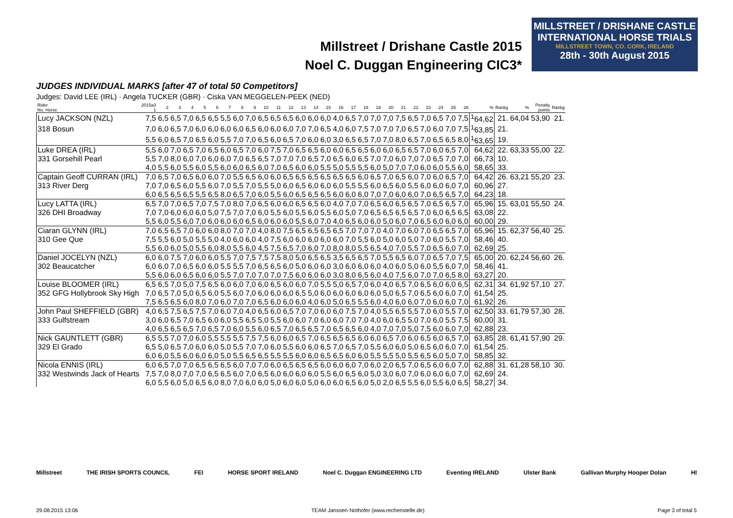Millstreet / Drishane Castle 2015
Noel C. Duggan Engineering CIC3*
MILLSTREET / DRISHANE CASTLE
INTERNATIONAL HORSE TRIALS
MILLSTREET TOWN, CO. CORK, IRELAND
28th - 30th August 2015
JUDGES INDIVIDUAL MARKS [after 47 of total 50 Competitors]
Judges: David LEE (IRL) · Angela TUCKER (GBR) · Ciska VAN MEGGELEN-PEEK (NED)
| Rider No. Horse | 2015a3 1 | 2 | 3 | 4 | 5 | 6 | 7 | 8 | 9 | 10 | 11 | 12 | 13 | 14 | 15 | 16 | 17 | 18 | 19 | 20 | 21 | 22 | 23 | 24 | 25 | 26 | % | Rankg | % | Penalty points | Rankg |
| --- | --- | --- | --- | --- | --- | --- | --- | --- | --- | --- | --- | --- | --- | --- | --- | --- | --- | --- | --- | --- | --- | --- | --- | --- | --- | --- | --- | --- | --- | --- | --- |
| Lucy JACKSON (NZL) | 7,5 | 6,5 | 6,5 | 7,0 | 6,5 | 6,5 | 5,5 | 6,0 | 7,0 | 6,5 | 6,5 | 6,5 | 6,0 | 6,0 | 6,0 | 4,0 | 6,5 | 7,0 | 7,0 | 7,0 | 7,5 | 6,5 | 7,0 | 6,5 | 7,0 | 7,5 | <sup>1</sup> 64,62 | 21. | 64,04 | 53,90 | 21. |
| 318 Bosun | 7,0 | 6,0 | 6,5 | 7,0 | 6,0 | 6,0 | 6,0 | 6,0 | 6,5 | 6,0 | 6,0 | 6,0 | 7,0 | 7,0 | 6,5 | 4,0 | 6,0 | 7,5 | 7,0 | 7,0 | 7,0 | 6,5 | 7,0 | 6,0 | 7,0 | 7,5 | <sup>1</sup> 63,85 | 21. | | | |
| | 5,5 | 6,0 | 6,5 | 7,0 | 6,5 | 6,0 | 5,5 | 7,0 | 7,0 | 6,5 | 6,0 | 6,5 | 7,0 | 6,0 | 6,0 | 3,0 | 6,5 | 6,5 | 7,0 | 7,0 | 8,0 | 6,5 | 7,0 | 6,5 | 6,5 | 8,0 | <sup>1</sup> 63,65 | 19. | | | |
| Luke DREA (IRL) | 5,5 | 6,0 | 7,0 | 6,5 | 7,0 | 6,5 | 6,0 | 6,5 | 7,0 | 6,0 | 7,5 | 7,0 | 6,5 | 6,5 | 6,0 | 6,0 | 6,5 | 6,5 | 6,0 | 6,0 | 6,5 | 6,5 | 7,0 | 6,0 | 6,5 | 7,0 | 64,62 | 22. | 63,33 | 55,00 | 22. |
| 331 Gorsehill Pearl | 5,5 | 7,0 | 8,0 | 6,0 | 7,0 | 6,0 | 6,0 | 7,0 | 6,5 | 6,5 | 7,0 | 7,0 | 7,0 | 6,5 | 7,0 | 6,5 | 6,0 | 6,5 | 7,0 | 7,0 | 6,0 | 7,0 | 7,0 | 6,5 | 7,0 | 7,0 | 66,73 | 10. | | | |
| | 4,0 | 5,5 | 6,0 | 5,5 | 6,0 | 5,5 | 6,0 | 6,0 | 6,5 | 6,0 | 7,0 | 6,5 | 6,0 | 6,0 | 5,5 | 5,0 | 5,5 | 5,5 | 6,0 | 5,0 | 7,0 | 7,0 | 6,0 | 6,0 | 5,5 | 6,0 | 58,65 | 33. | | | |
| Captain Geoff CURRAN (IRL) | 7,0 | 6,5 | 7,0 | 6,5 | 6,0 | 6,0 | 7,0 | 5,5 | 6,5 | 6,0 | 6,0 | 6,5 | 6,5 | 6,5 | 6,5 | 6,5 | 6,5 | 6,0 | 6,5 | 7,0 | 6,5 | 6,0 | 7,0 | 6,0 | 6,5 | 7,0 | 64,42 | 26. | 63,21 | 55,20 | 23. |
| 313 River Derg | 7,0 | 7,0 | 6,5 | 6,0 | 5,5 | 6,0 | 7,0 | 5,5 | 7,0 | 5,5 | 5,0 | 6,0 | 6,5 | 6,0 | 6,0 | 6,0 | 5,5 | 5,5 | 6,0 | 6,5 | 6,0 | 5,5 | 6,0 | 6,0 | 6,0 | 7,0 | 60,96 | 27. | | | |
| | 6,0 | 6,5 | 6,5 | 6,5 | 5,5 | 6,5 | 8,0 | 6,5 | 7,0 | 6,0 | 5,5 | 6,0 | 6,5 | 6,5 | 6,5 | 6,0 | 6,0 | 6,0 | 7,0 | 7,0 | 6,0 | 6,0 | 7,0 | 6,5 | 6,5 | 7,0 | 64,23 | 18. | | | |
| Lucy LATTA (IRL) | 6,5 | 7,0 | 7,0 | 6,5 | 7,0 | 7,5 | 7,0 | 8,0 | 7,0 | 6,5 | 6,0 | 6,0 | 6,5 | 6,5 | 6,0 | 4,0 | 7,0 | 7,0 | 6,5 | 6,0 | 6,5 | 6,5 | 7,0 | 6,5 | 6,5 | 7,0 | 65,96 | 15. | 63,01 | 55,50 | 24. |
| 326 DHI Broadway | 7,0 | 7,0 | 6,0 | 6,0 | 6,0 | 5,0 | 7,5 | 7,0 | 7,0 | 6,0 | 5,5 | 6,0 | 5,5 | 6,0 | 5,5 | 6,0 | 5,0 | 7,0 | 6,5 | 6,5 | 6,5 | 6,5 | 7,0 | 6,0 | 6,5 | 6,5 | 63,08 | 22. | | | |
| | 5,5 | 6,0 | 5,5 | 6,0 | 7,0 | 6,0 | 6,0 | 6,0 | 6,5 | 6,0 | 6,0 | 6,0 | 5,5 | 6,0 | 7,0 | 4,0 | 6,5 | 6,0 | 6,0 | 5,0 | 6,0 | 7,0 | 6,5 | 6,0 | 6,0 | 6,0 | 60,00 | 29. | | | |
| Ciaran GLYNN (IRL) | 7,0 | 6,5 | 6,5 | 7,0 | 6,0 | 6,0 | 8,0 | 7,0 | 7,0 | 4,0 | 8,0 | 7,5 | 6,5 | 6,5 | 6,5 | 6,5 | 7,0 | 7,0 | 7,0 | 4,0 | 7,0 | 6,0 | 7,0 | 6,5 | 6,5 | 7,0 | 65,96 | 15. | 62,37 | 56,40 | 25. |
| 310 Gee Que | 7,5 | 5,5 | 6,0 | 5,0 | 5,5 | 5,0 | 4,0 | 6,0 | 6,0 | 4,0 | 7,5 | 6,0 | 6,0 | 6,0 | 6,0 | 6,0 | 7,0 | 5,5 | 6,0 | 5,0 | 6,0 | 5,0 | 7,0 | 6,0 | 5,5 | 7,0 | 58,46 | 40. | | | |
| | 5,5 | 6,0 | 6,0 | 5,0 | 5,5 | 6,0 | 8,0 | 5,5 | 6,0 | 4,5 | 7,5 | 6,5 | 7,0 | 6,0 | 7,0 | 8,0 | 8,0 | 5,5 | 6,5 | 4,0 | 7,0 | 5,5 | 7,0 | 6,5 | 6,0 | 7,0 | 62,69 | 25. | | | |
| Daniel JOCELYN (NZL) | 6,0 | 6,0 | 7,5 | 7,0 | 6,0 | 6,0 | 5,5 | 7,0 | 7,5 | 7,5 | 7,5 | 8,0 | 5,0 | 6,5 | 6,5 | 3,5 | 6,5 | 6,5 | 7,0 | 5,5 | 6,5 | 6,0 | 7,0 | 6,5 | 7,0 | 7,5 | 65,00 | 20. | 62,24 | 56,60 | 26. |
| 302 Beaucatcher | 6,0 | 6,0 | 7,0 | 6,5 | 6,0 | 6,0 | 5,5 | 5,5 | 7,0 | 6,5 | 6,5 | 6,0 | 5,0 | 6,0 | 6,0 | 3,0 | 6,0 | 6,0 | 6,0 | 4,0 | 6,0 | 5,0 | 6,0 | 5,5 | 6,0 | 7,0 | 58,46 | 41. | | | |
| | 5,5 | 6,0 | 6,0 | 6,5 | 6,0 | 6,0 | 5,5 | 7,0 | 7,0 | 7,0 | 7,0 | 7,5 | 6,0 | 6,0 | 6,0 | 3,0 | 8,0 | 6,5 | 6,0 | 4,0 | 7,5 | 6,0 | 7,0 | 7,0 | 6,5 | 8,0 | 63,27 | 20. | | | |
| Louise BLOOMER (IRL) | 6,5 | 6,5 | 7,0 | 5,0 | 7,5 | 6,5 | 6,0 | 6,0 | 7,0 | 6,0 | 6,5 | 6,0 | 6,0 | 7,0 | 5,5 | 5,0 | 6,5 | 7,0 | 6,0 | 4,0 | 6,5 | 7,0 | 6,5 | 6,0 | 6,0 | 6,5 | 62,31 | 34. | 61,92 | 57,10 | 27. |
| 352 GFG Hollybrook Sky High | 7,0 | 6,5 | 7,0 | 5,0 | 6,5 | 6,0 | 5,5 | 6,0 | 7,0 | 6,0 | 6,0 | 6,0 | 6,5 | 5,0 | 6,0 | 6,0 | 6,0 | 6,0 | 6,0 | 5,0 | 6,5 | 7,0 | 6,5 | 6,0 | 6,0 | 7,0 | 61,54 | 25. | | | |
| | 7,5 | 6,5 | 6,5 | 6,0 | 8,0 | 7,0 | 6,0 | 7,0 | 7,0 | 6,5 | 6,0 | 6,0 | 6,0 | 4,0 | 6,0 | 5,0 | 6,5 | 5,5 | 6,0 | 4,0 | 6,0 | 6,0 | 7,0 | 6,0 | 6,0 | 7,0 | 61,92 | 26. | | | |
| John Paul SHEFFIELD (GBR) | 4,0 | 6,5 | 7,5 | 6,5 | 7,5 | 7,0 | 6,0 | 7,0 | 4,0 | 6,5 | 6,0 | 6,5 | 7,0 | 7,0 | 6,0 | 6,0 | 7,5 | 7,0 | 4,0 | 5,5 | 6,5 | 5,5 | 7,0 | 6,0 | 5,5 | 7,0 | 62,50 | 33. | 61,79 | 57,30 | 28. |
| 333 Gulfstream | 3,0 | 6,0 | 6,5 | 7,0 | 6,5 | 6,0 | 6,0 | 5,5 | 6,5 | 5,0 | 5,5 | 6,0 | 6,0 | 7,0 | 6,0 | 6,0 | 7,0 | 7,0 | 4,0 | 6,0 | 6,5 | 5,0 | 7,0 | 6,0 | 5,5 | 7,5 | 60,00 | 31. | | | |
| | 4,0 | 6,5 | 6,5 | 6,5 | 7,0 | 6,5 | 7,0 | 6,0 | 5,5 | 6,0 | 6,5 | 7,0 | 6,5 | 6,5 | 7,0 | 6,5 | 6,5 | 6,0 | 4,0 | 7,0 | 7,0 | 5,0 | 7,5 | 6,0 | 6,0 | 7,0 | 62,88 | 23. | | | |
| Nick GAUNTLETT (GBR) | 6,5 | 5,5 | 7,0 | 7,0 | 6,0 | 5,5 | 5,5 | 5,5 | 7,5 | 7,5 | 6,0 | 6,0 | 6,5 | 7,0 | 6,5 | 6,5 | 6,5 | 6,0 | 6,0 | 6,5 | 7,0 | 6,0 | 6,5 | 6,0 | 6,5 | 7,0 | 63,85 | 28. | 61,41 | 57,90 | 29. |
| 329 El Grado | 6,5 | 5,0 | 6,5 | 7,0 | 6,0 | 6,0 | 5,0 | 5,5 | 7,0 | 7,0 | 6,0 | 5,5 | 6,0 | 6,0 | 6,5 | 7,0 | 6,5 | 7,0 | 5,5 | 6,0 | 6,0 | 5,0 | 6,5 | 6,0 | 6,0 | 7,0 | 61,54 | 25. | | | |
| | 6,0 | 6,0 | 5,5 | 6,0 | 6,0 | 6,0 | 5,0 | 5,5 | 6,5 | 6,5 | 5,5 | 5,5 | 6,0 | 6,0 | 6,5 | 6,5 | 6,0 | 6,0 | 5,5 | 5,5 | 5,0 | 5,5 | 6,5 | 6,0 | 5,0 | 7,0 | 58,85 | 32. | | | |
| Nicola ENNIS (IRL) | 6,0 | 6,5 | 7,0 | 7,0 | 6,5 | 6,5 | 6,5 | 6,0 | 7,0 | 7,0 | 6,0 | 6,5 | 6,5 | 6,5 | 6,0 | 6,0 | 6,0 | 7,0 | 6,0 | 2,0 | 6,5 | 7,0 | 6,5 | 6,0 | 6,0 | 7,0 | 62,88 | 31. | 61,28 | 58,10 | 30. |
| 332 Westwinds Jack of Hearts | 7,5 | 7,0 | 8,0 | 7,0 | 7,0 | 6,5 | 6,5 | 6,0 | 7,0 | 6,5 | 6,0 | 6,0 | 6,0 | 6,0 | 5,5 | 6,0 | 6,5 | 6,0 | 5,0 | 3,0 | 6,0 | 7,0 | 6,0 | 6,0 | 6,0 | 7,0 | 62,69 | 24. | | | |
| | 6,0 | 5,5 | 6,0 | 5,0 | 6,5 | 6,0 | 8,0 | 7,0 | 6,0 | 6,0 | 5,0 | 6,0 | 6,0 | 5,0 | 6,0 | 6,0 | 6,5 | 6,0 | 5,0 | 2,0 | 6,5 | 5,5 | 6,0 | 5,5 | 6,0 | 6,5 | 58,27 | 34. | | | |
Millstreet THE IRISH SPORTS COUNCIL FEI HORSE SPORT IRELAND Noel C. Duggan ENGINEERING LTD Eventing IRELAND Ulster Bank Gallivan Murphy Hooper Dolan HI
29.08.2015 13:06 TEAM Janssen·Nothofer (www.rechenstelle.de) Page 3 of total 5